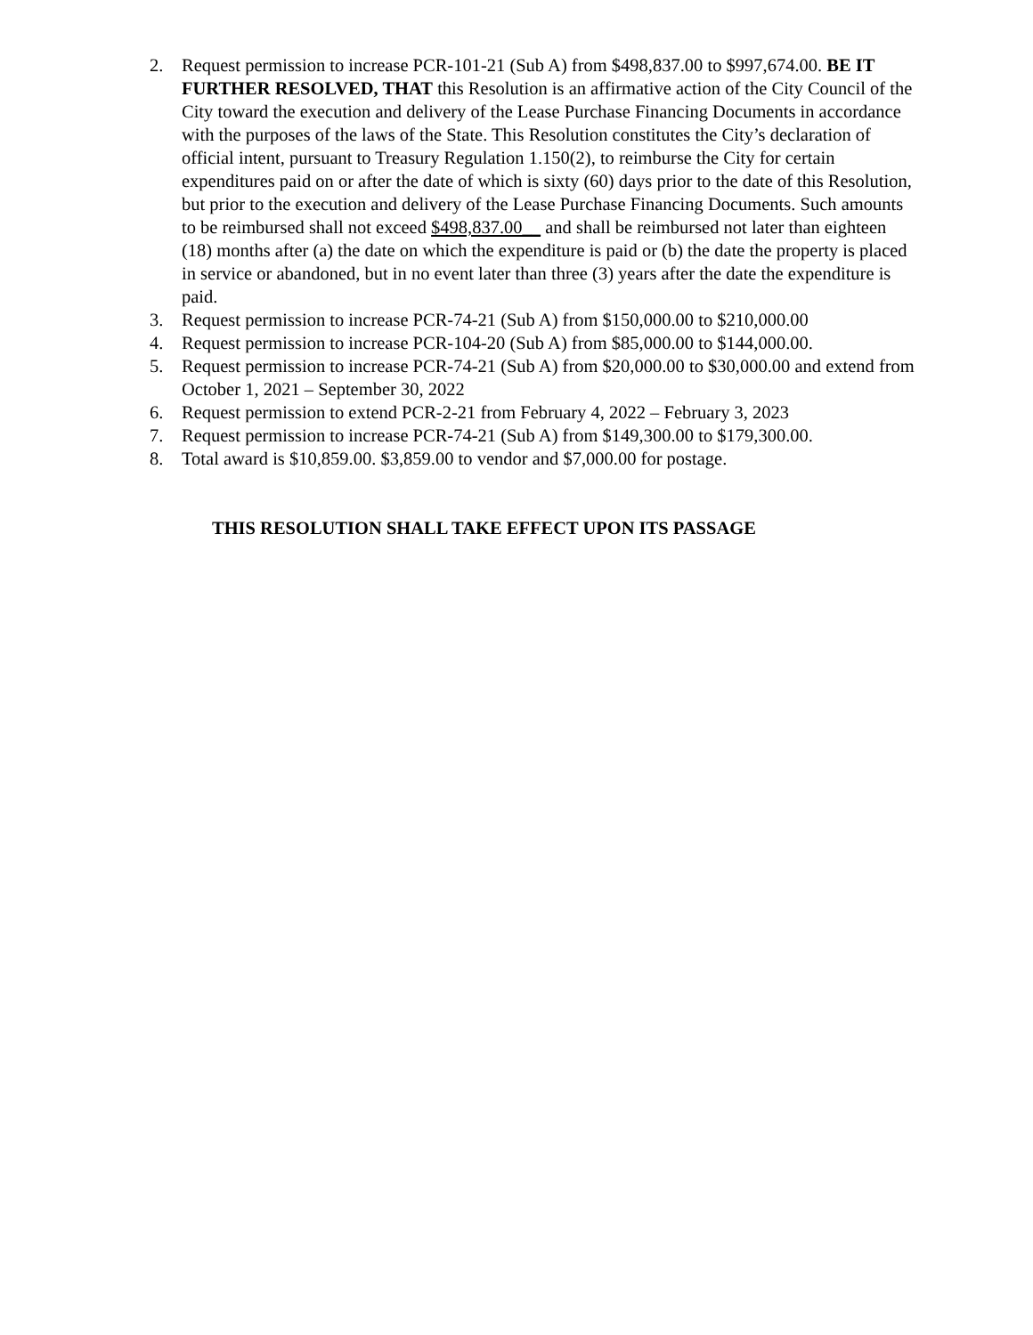2. Request permission to increase PCR-101-21 (Sub A) from $498,837.00 to $997,674.00. BE IT FURTHER RESOLVED, THAT this Resolution is an affirmative action of the City Council of the City toward the execution and delivery of the Lease Purchase Financing Documents in accordance with the purposes of the laws of the State. This Resolution constitutes the City’s declaration of official intent, pursuant to Treasury Regulation 1.150(2), to reimburse the City for certain expenditures paid on or after the date of which is sixty (60) days prior to the date of this Resolution, but prior to the execution and delivery of the Lease Purchase Financing Documents. Such amounts to be reimbursed shall not exceed $498,837.00__ and shall be reimbursed not later than eighteen (18) months after (a) the date on which the expenditure is paid or (b) the date the property is placed in service or abandoned, but in no event later than three (3) years after the date the expenditure is paid.
3. Request permission to increase PCR-74-21 (Sub A) from $150,000.00 to $210,000.00
4. Request permission to increase PCR-104-20 (Sub A) from $85,000.00 to $144,000.00.
5. Request permission to increase PCR-74-21 (Sub A) from $20,000.00 to $30,000.00 and extend from October 1, 2021 – September 30, 2022
6. Request permission to extend PCR-2-21 from February 4, 2022 – February 3, 2023
7. Request permission to increase PCR-74-21 (Sub A) from $149,300.00 to $179,300.00.
8. Total award is $10,859.00. $3,859.00 to vendor and $7,000.00 for postage.
THIS RESOLUTION SHALL TAKE EFFECT UPON ITS PASSAGE